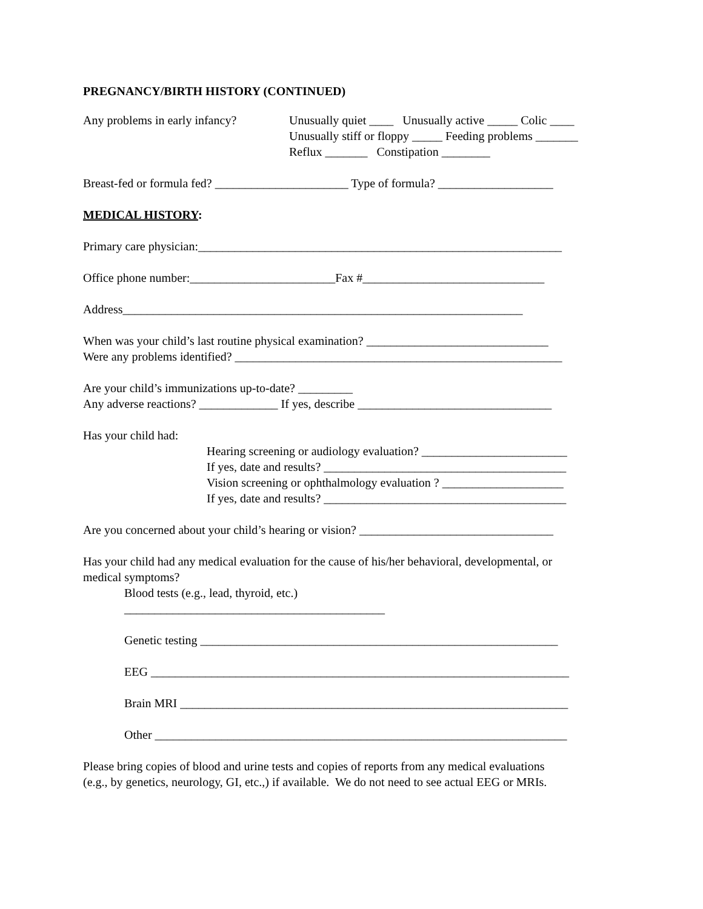PREGNANCY/BIRTH HISTORY (CONTINUED)
Any problems in early infancy?
Unusually quiet ____ Unusually active _____ Colic ____
Unusually stiff or floppy _____ Feeding problems _______
Reflux _______ Constipation ________
Breast-fed or formula fed? ______________________ Type of formula? ___________________
MEDICAL HISTORY:
Primary care physician:____________________________________________________________
Office phone number:________________________Fax #______________________________
Address__________________________________________________________________
When was your child’s last routine physical examination? ______________________________
Were any problems identified? ______________________________________________________
Are your child’s immunizations up-to-date? _________
Any adverse reactions? _____________ If yes, describe ________________________________
Has your child had:
Hearing screening or audiology evaluation? ________________________
If yes, date and results? ________________________________________
Vision screening or ophthalmology evaluation ? ____________________
If yes, date and results? ________________________________________
Are you concerned about your child’s hearing or vision? ________________________________
Has your child had any medical evaluation for the cause of his/her behavioral, developmental, or
medical symptoms?
Blood tests (e.g., lead, thyroid, etc.)
___________________________________________
Genetic testing ___________________________________________________________
EEG _____________________________________________________________________
Brain MRI ________________________________________________________________
Other ____________________________________________________________________
Please bring copies of blood and urine tests and copies of reports from any medical evaluations
(e.g., by genetics, neurology, GI, etc.,) if available. We do not need to see actual EEG or MRIs.